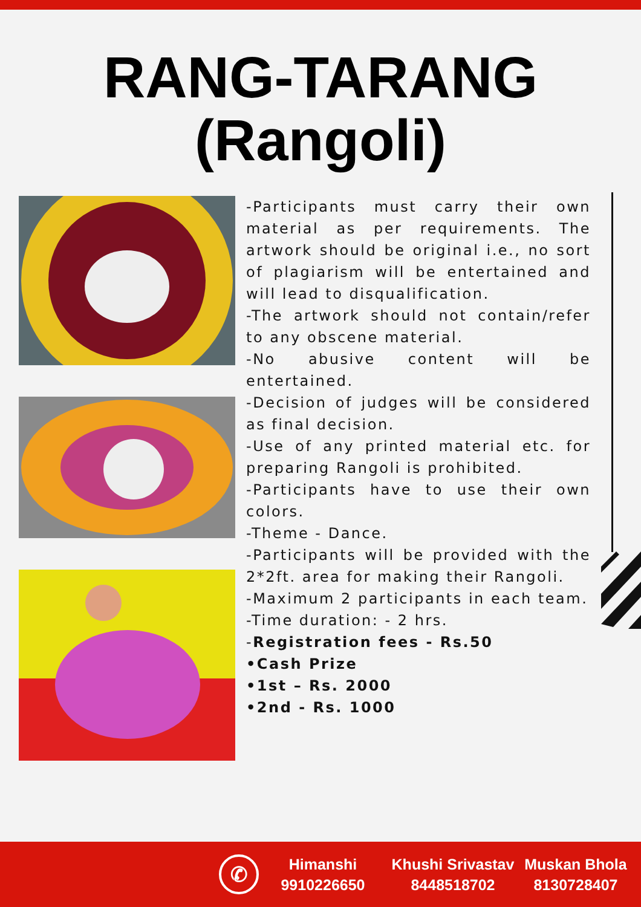RANG-TARANG
(Rangoli)
-Participants must carry their own material as per requirements. The artwork should be original i.e., no sort of plagiarism will be entertained and will lead to disqualification.
-The artwork should not contain/refer to any obscene material.
-No abusive content will be entertained.
-Decision of judges will be considered as final decision.
-Use of any printed material etc. for preparing Rangoli is prohibited.
-Participants have to use their own colors.
-Theme - Dance.
-Participants will be provided with the 2*2ft. area for making their Rangoli.
-Maximum 2 participants in each team.
-Time duration: - 2 hrs.
-Registration fees - Rs.50
•Cash Prize
•1st – Rs. 2000
•2nd - Rs. 1000
✆
Himanshi
9910226650
Khushi Srivastav
8448518702
Muskan Bhola
8130728407